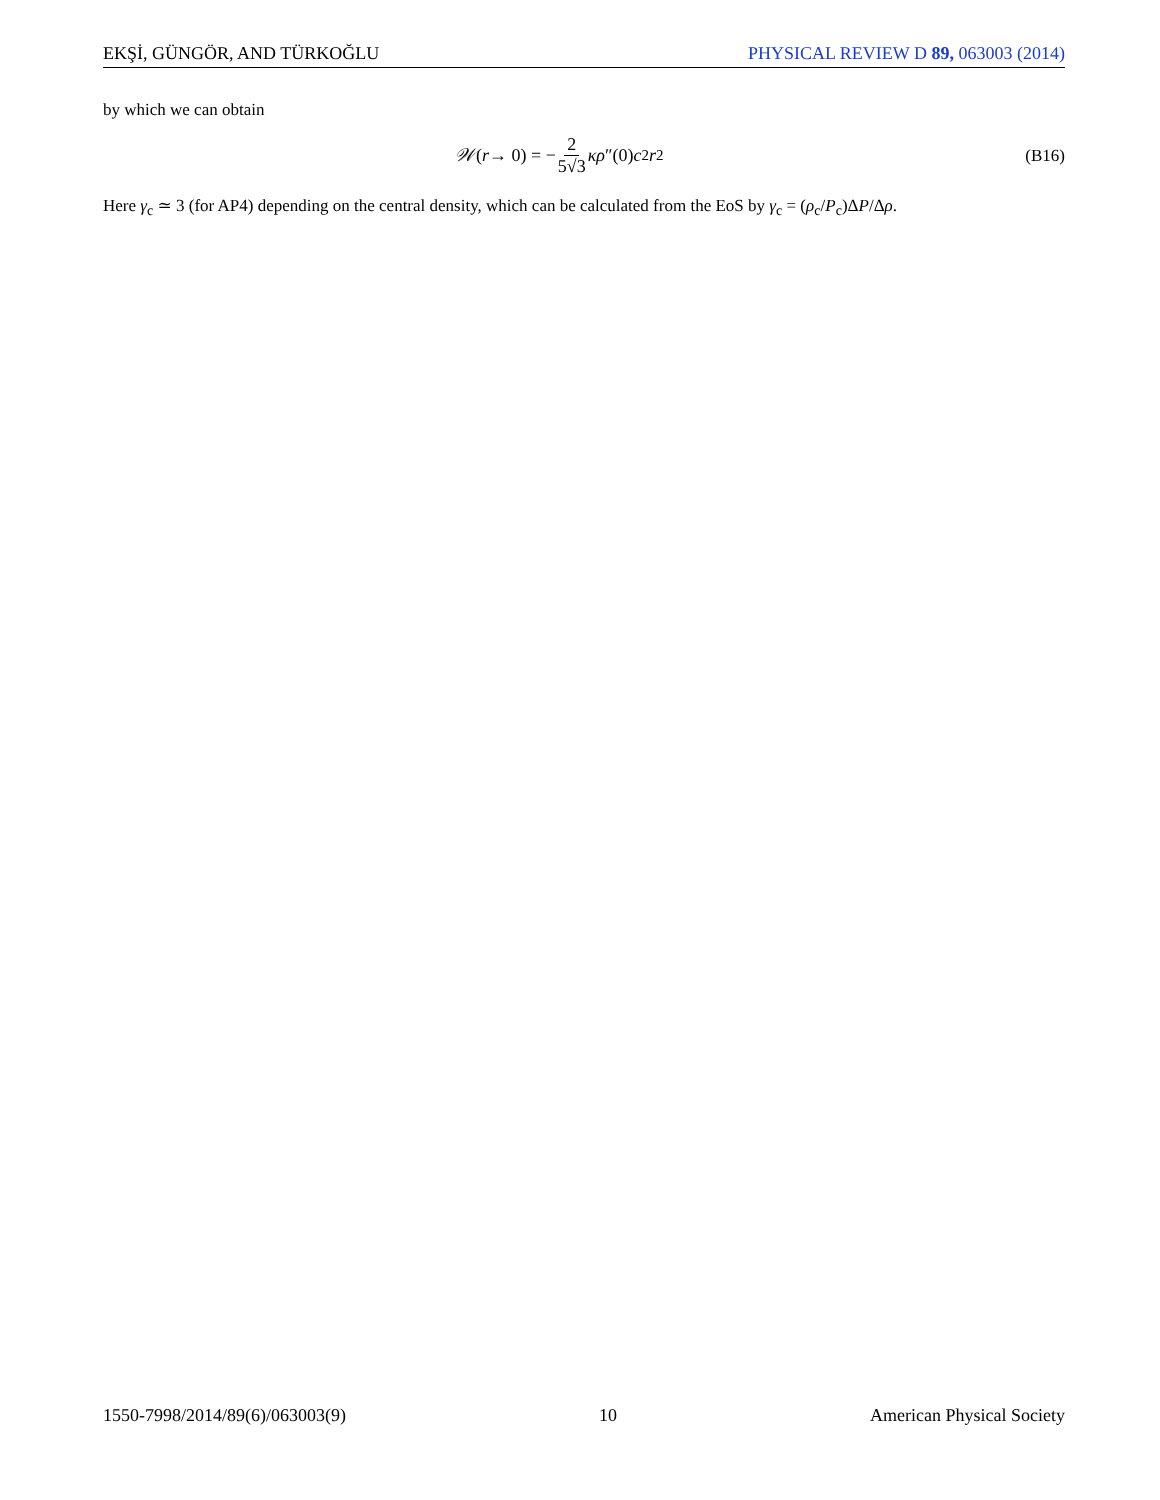EKŞİ, GÜNGÖR, AND TÜRKOĞLU PHYSICAL REVIEW D 89, 063003 (2014)
by which we can obtain
𝒲 (r → 0) = − 2 5√3 κρ ″(0) c<sup>2</sup> r<sup>2</sup>
(B16)
Here γ<sub>c</sub> ≃ 3 (for AP4) depending on the central density, which can be calculated from the EoS by γ<sub>c</sub> = (ρ<sub>c</sub>/P<sub>c</sub>)ΔP/Δρ.
1550-7998/2014/89(6)/063003(9) 10 American Physical Society